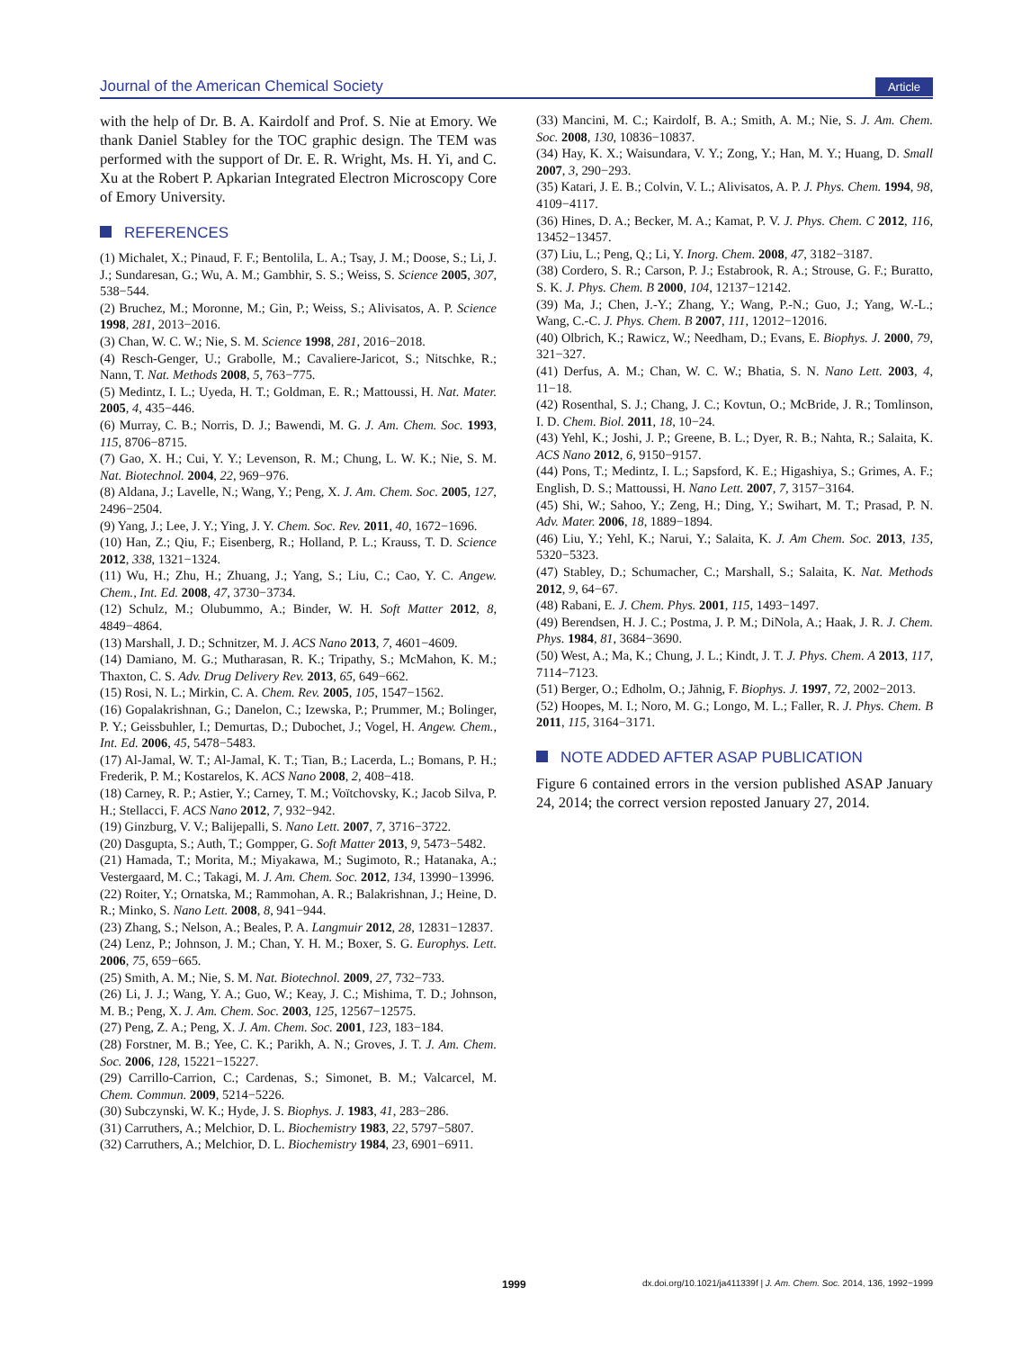Journal of the American Chemical Society Article
with the help of Dr. B. A. Kairdolf and Prof. S. Nie at Emory. We thank Daniel Stabley for the TOC graphic design. The TEM was performed with the support of Dr. E. R. Wright, Ms. H. Yi, and C. Xu at the Robert P. Apkarian Integrated Electron Microscopy Core of Emory University.
REFERENCES
(1) Michalet, X.; Pinaud, F. F.; Bentolila, L. A.; Tsay, J. M.; Doose, S.; Li, J. J.; Sundaresan, G.; Wu, A. M.; Gambhir, S. S.; Weiss, S. Science 2005, 307, 538−544.
(2) Bruchez, M.; Moronne, M.; Gin, P.; Weiss, S.; Alivisatos, A. P. Science 1998, 281, 2013−2016.
(3) Chan, W. C. W.; Nie, S. M. Science 1998, 281, 2016−2018.
(4) Resch-Genger, U.; Grabolle, M.; Cavaliere-Jaricot, S.; Nitschke, R.; Nann, T. Nat. Methods 2008, 5, 763−775.
(5) Medintz, I. L.; Uyeda, H. T.; Goldman, E. R.; Mattoussi, H. Nat. Mater. 2005, 4, 435−446.
(6) Murray, C. B.; Norris, D. J.; Bawendi, M. G. J. Am. Chem. Soc. 1993, 115, 8706−8715.
(7) Gao, X. H.; Cui, Y. Y.; Levenson, R. M.; Chung, L. W. K.; Nie, S. M. Nat. Biotechnol. 2004, 22, 969−976.
(8) Aldana, J.; Lavelle, N.; Wang, Y.; Peng, X. J. Am. Chem. Soc. 2005, 127, 2496−2504.
(9) Yang, J.; Lee, J. Y.; Ying, J. Y. Chem. Soc. Rev. 2011, 40, 1672−1696.
(10) Han, Z.; Qiu, F.; Eisenberg, R.; Holland, P. L.; Krauss, T. D. Science 2012, 338, 1321−1324.
(11) Wu, H.; Zhu, H.; Zhuang, J.; Yang, S.; Liu, C.; Cao, Y. C. Angew. Chem., Int. Ed. 2008, 47, 3730−3734.
(12) Schulz, M.; Olubummo, A.; Binder, W. H. Soft Matter 2012, 8, 4849−4864.
(13) Marshall, J. D.; Schnitzer, M. J. ACS Nano 2013, 7, 4601−4609.
(14) Damiano, M. G.; Mutharasan, R. K.; Tripathy, S.; McMahon, K. M.; Thaxton, C. S. Adv. Drug Delivery Rev. 2013, 65, 649−662.
(15) Rosi, N. L.; Mirkin, C. A. Chem. Rev. 2005, 105, 1547−1562.
(16) Gopalakrishnan, G.; Danelon, C.; Izewska, P.; Prummer, M.; Bolinger, P. Y.; Geissbuhler, I.; Demurtas, D.; Dubochet, J.; Vogel, H. Angew. Chem., Int. Ed. 2006, 45, 5478−5483.
(17) Al-Jamal, W. T.; Al-Jamal, K. T.; Tian, B.; Lacerda, L.; Bomans, P. H.; Frederik, P. M.; Kostarelos, K. ACS Nano 2008, 2, 408−418.
(18) Carney, R. P.; Astier, Y.; Carney, T. M.; Voïtchovsky, K.; Jacob Silva, P. H.; Stellacci, F. ACS Nano 2012, 7, 932−942.
(19) Ginzburg, V. V.; Balijepalli, S. Nano Lett. 2007, 7, 3716−3722.
(20) Dasgupta, S.; Auth, T.; Gompper, G. Soft Matter 2013, 9, 5473−5482.
(21) Hamada, T.; Morita, M.; Miyakawa, M.; Sugimoto, R.; Hatanaka, A.; Vestergaard, M. C.; Takagi, M. J. Am. Chem. Soc. 2012, 134, 13990−13996.
(22) Roiter, Y.; Ornatska, M.; Rammohan, A. R.; Balakrishnan, J.; Heine, D. R.; Minko, S. Nano Lett. 2008, 8, 941−944.
(23) Zhang, S.; Nelson, A.; Beales, P. A. Langmuir 2012, 28, 12831−12837.
(24) Lenz, P.; Johnson, J. M.; Chan, Y. H. M.; Boxer, S. G. Europhys. Lett. 2006, 75, 659−665.
(25) Smith, A. M.; Nie, S. M. Nat. Biotechnol. 2009, 27, 732−733.
(26) Li, J. J.; Wang, Y. A.; Guo, W.; Keay, J. C.; Mishima, T. D.; Johnson, M. B.; Peng, X. J. Am. Chem. Soc. 2003, 125, 12567−12575.
(27) Peng, Z. A.; Peng, X. J. Am. Chem. Soc. 2001, 123, 183−184.
(28) Forstner, M. B.; Yee, C. K.; Parikh, A. N.; Groves, J. T. J. Am. Chem. Soc. 2006, 128, 15221−15227.
(29) Carrillo-Carrion, C.; Cardenas, S.; Simonet, B. M.; Valcarcel, M. Chem. Commun. 2009, 5214−5226.
(30) Subczynski, W. K.; Hyde, J. S. Biophys. J. 1983, 41, 283−286.
(31) Carruthers, A.; Melchior, D. L. Biochemistry 1983, 22, 5797−5807.
(32) Carruthers, A.; Melchior, D. L. Biochemistry 1984, 23, 6901−6911.
(33) Mancini, M. C.; Kairdolf, B. A.; Smith, A. M.; Nie, S. J. Am. Chem. Soc. 2008, 130, 10836−10837.
(34) Hay, K. X.; Waisundara, V. Y.; Zong, Y.; Han, M. Y.; Huang, D. Small 2007, 3, 290−293.
(35) Katari, J. E. B.; Colvin, V. L.; Alivisatos, A. P. J. Phys. Chem. 1994, 98, 4109−4117.
(36) Hines, D. A.; Becker, M. A.; Kamat, P. V. J. Phys. Chem. C 2012, 116, 13452−13457.
(37) Liu, L.; Peng, Q.; Li, Y. Inorg. Chem. 2008, 47, 3182−3187.
(38) Cordero, S. R.; Carson, P. J.; Estabrook, R. A.; Strouse, G. F.; Buratto, S. K. J. Phys. Chem. B 2000, 104, 12137−12142.
(39) Ma, J.; Chen, J.-Y.; Zhang, Y.; Wang, P.-N.; Guo, J.; Yang, W.-L.; Wang, C.-C. J. Phys. Chem. B 2007, 111, 12012−12016.
(40) Olbrich, K.; Rawicz, W.; Needham, D.; Evans, E. Biophys. J. 2000, 79, 321−327.
(41) Derfus, A. M.; Chan, W. C. W.; Bhatia, S. N. Nano Lett. 2003, 4, 11−18.
(42) Rosenthal, S. J.; Chang, J. C.; Kovtun, O.; McBride, J. R.; Tomlinson, I. D. Chem. Biol. 2011, 18, 10−24.
(43) Yehl, K.; Joshi, J. P.; Greene, B. L.; Dyer, R. B.; Nahta, R.; Salaita, K. ACS Nano 2012, 6, 9150−9157.
(44) Pons, T.; Medintz, I. L.; Sapsford, K. E.; Higashiya, S.; Grimes, A. F.; English, D. S.; Mattoussi, H. Nano Lett. 2007, 7, 3157−3164.
(45) Shi, W.; Sahoo, Y.; Zeng, H.; Ding, Y.; Swihart, M. T.; Prasad, P. N. Adv. Mater. 2006, 18, 1889−1894.
(46) Liu, Y.; Yehl, K.; Narui, Y.; Salaita, K. J. Am Chem. Soc. 2013, 135, 5320−5323.
(47) Stabley, D.; Schumacher, C.; Marshall, S.; Salaita, K. Nat. Methods 2012, 9, 64−67.
(48) Rabani, E. J. Chem. Phys. 2001, 115, 1493−1497.
(49) Berendsen, H. J. C.; Postma, J. P. M.; DiNola, A.; Haak, J. R. J. Chem. Phys. 1984, 81, 3684−3690.
(50) West, A.; Ma, K.; Chung, J. L.; Kindt, J. T. J. Phys. Chem. A 2013, 117, 7114−7123.
(51) Berger, O.; Edholm, O.; Jähnig, F. Biophys. J. 1997, 72, 2002−2013.
(52) Hoopes, M. I.; Noro, M. G.; Longo, M. L.; Faller, R. J. Phys. Chem. B 2011, 115, 3164−3171.
NOTE ADDED AFTER ASAP PUBLICATION
Figure 6 contained errors in the version published ASAP January 24, 2014; the correct version reposted January 27, 2014.
1999 dx.doi.org/10.1021/ja411339f | J. Am. Chem. Soc. 2014, 136, 1992−1999